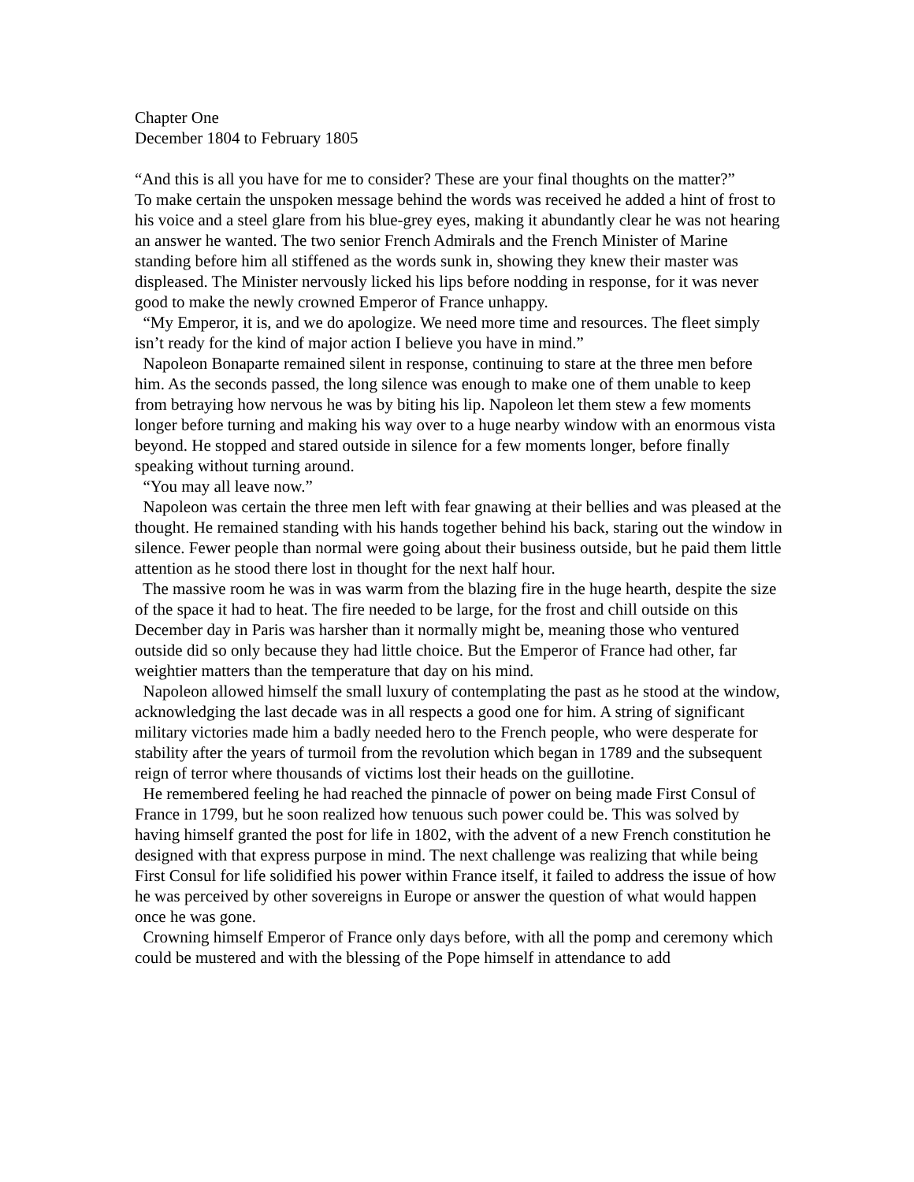Chapter One
December 1804 to February 1805
“And this is all you have for me to consider? These are your final thoughts on the matter?”
To make certain the unspoken message behind the words was received he added a hint of frost to his voice and a steel glare from his blue-grey eyes, making it abundantly clear he was not hearing an answer he wanted. The two senior French Admirals and the French Minister of Marine standing before him all stiffened as the words sunk in, showing they knew their master was displeased. The Minister nervously licked his lips before nodding in response, for it was never good to make the newly crowned Emperor of France unhappy.
“My Emperor, it is, and we do apologize. We need more time and resources. The fleet simply isn’t ready for the kind of major action I believe you have in mind.”
Napoleon Bonaparte remained silent in response, continuing to stare at the three men before him. As the seconds passed, the long silence was enough to make one of them unable to keep from betraying how nervous he was by biting his lip. Napoleon let them stew a few moments longer before turning and making his way over to a huge nearby window with an enormous vista beyond. He stopped and stared outside in silence for a few moments longer, before finally speaking without turning around.
“You may all leave now.”
Napoleon was certain the three men left with fear gnawing at their bellies and was pleased at the thought. He remained standing with his hands together behind his back, staring out the window in silence. Fewer people than normal were going about their business outside, but he paid them little attention as he stood there lost in thought for the next half hour.
The massive room he was in was warm from the blazing fire in the huge hearth, despite the size of the space it had to heat. The fire needed to be large, for the frost and chill outside on this December day in Paris was harsher than it normally might be, meaning those who ventured outside did so only because they had little choice. But the Emperor of France had other, far weightier matters than the temperature that day on his mind.
Napoleon allowed himself the small luxury of contemplating the past as he stood at the window, acknowledging the last decade was in all respects a good one for him. A string of significant military victories made him a badly needed hero to the French people, who were desperate for stability after the years of turmoil from the revolution which began in 1789 and the subsequent reign of terror where thousands of victims lost their heads on the guillotine.
He remembered feeling he had reached the pinnacle of power on being made First Consul of France in 1799, but he soon realized how tenuous such power could be. This was solved by having himself granted the post for life in 1802, with the advent of a new French constitution he designed with that express purpose in mind. The next challenge was realizing that while being First Consul for life solidified his power within France itself, it failed to address the issue of how he was perceived by other sovereigns in Europe or answer the question of what would happen once he was gone.
Crowning himself Emperor of France only days before, with all the pomp and ceremony which could be mustered and with the blessing of the Pope himself in attendance to add